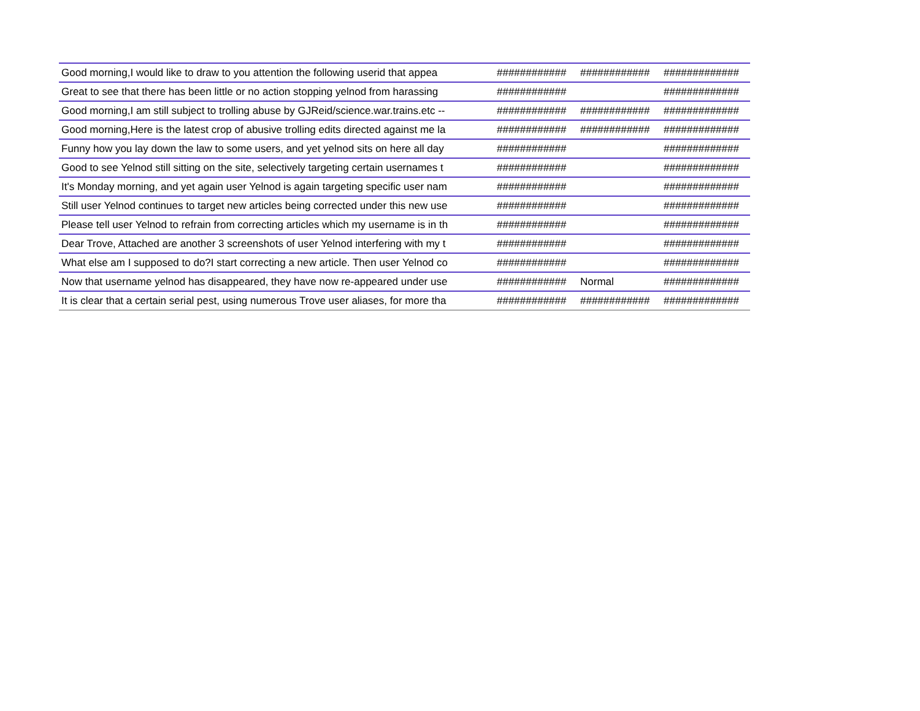| Good morning,I would like to draw to you attention the following userid that appea | ############ | ############ | ############# |
| Great to see that there has been little or no action stopping yelnod from harassing | ############ | | ############# |
| Good morning,I am still subject to trolling abuse by GJReid/science.war.trains.etc -- | ############ | ############ | ############# |
| Good morning,Here is the latest crop of abusive trolling edits directed against me la | ############ | ############ | ############# |
| Funny how you lay down the law to some users, and yet yelnod sits on here all day | ############ | | ############# |
| Good to see Yelnod still sitting on the site, selectively targeting certain usernames t | ############ | | ############# |
| It's Monday morning, and yet again user Yelnod is again targeting specific user nam | ############ | | ############# |
| Still user Yelnod continues to target new articles being corrected under this new use | ############ | | ############# |
| Please tell user Yelnod to refrain from correcting articles which my username is in th | ############ | | ############# |
| Dear Trove, Attached are another 3 screenshots of user Yelnod interfering with my t | ############ | | ############# |
| What else am I supposed to do?I start correcting a new article. Then user Yelnod co | ############ | | ############# |
| Now that username yelnod has disappeared, they have now re-appeared under use | ############ | Normal | ############# |
| It is clear that a certain serial pest, using numerous Trove user aliases, for more tha | ############ | ############ | ############# |